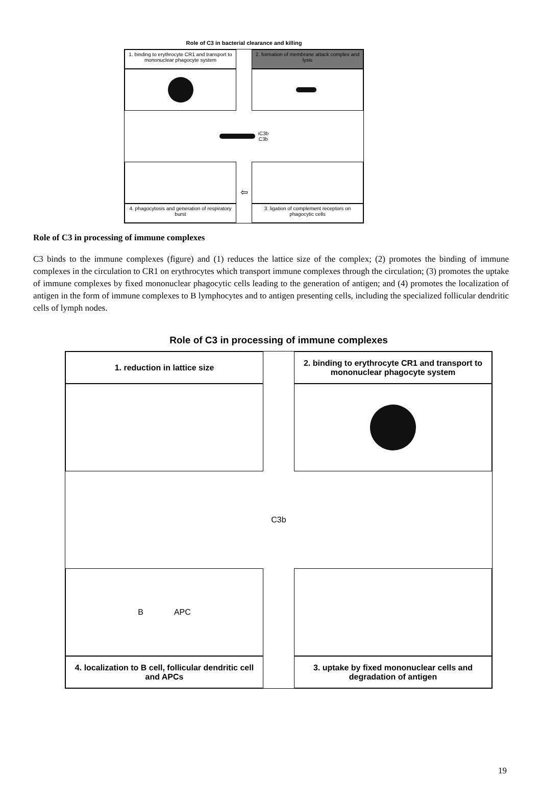Role of C3 in bacterial clearance and killing
1. binding to erythrocyte CR1 and transport to mononuclear phagocyte system
2. formation of membrane attack complex and lysis
iC3b
C3b
4. phagocytosis and generation of respiratory burst
⇦
3. ligation of complement receptors on phagocytic cells
Role of C3 in processing of immune complexes
C3 binds to the immune complexes (figure) and (1) reduces the lattice size of the complex; (2) promotes the binding of immune complexes in the circulation to CR1 on erythrocytes which transport immune complexes through the circulation; (3) promotes the uptake of immune complexes by fixed mononuclear phagocytic cells leading to the generation of antigen; and (4) promotes the localization of antigen in the form of immune complexes to B lymphocytes and to antigen presenting cells, including the specialized follicular dendritic cells of lymph nodes.
Role of C3 in processing of immune complexes
1. reduction in lattice size
2. binding to erythrocyte CR1 and transport to mononuclear phagocyte system
C3b
B APC
4. localization to B cell, follicular dendritic cell and APCs
3. uptake by fixed mononuclear cells and degradation of antigen
19